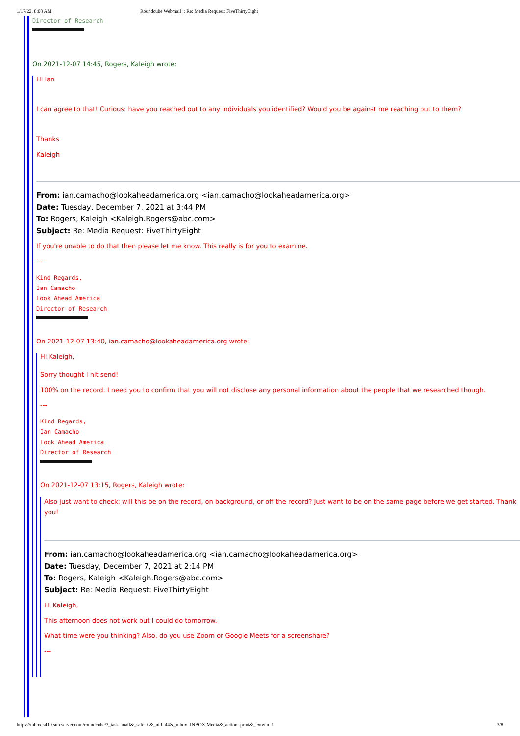1/17/22, 8:08 AM Roundcube Webmail :: Re: Media Request: FiveThirtyEight
Director of Research
On 2021-12-07 14:45, Rogers, Kaleigh wrote:
Hi Ian
I can agree to that! Curious: have you reached out to any individuals you identified? Would you be against me reaching out to them?
Thanks
Kaleigh
From: ian.camacho@lookaheadamerica.org <ian.camacho@lookaheadamerica.org>
Date: Tuesday, December 7, 2021 at 3:44 PM
To: Rogers, Kaleigh <Kaleigh.Rogers@abc.com>
Subject: Re: Media Request: FiveThirtyEight
If you're unable to do that then please let me know. This really is for you to examine.
---
Kind Regards,
Ian Camacho
Look Ahead America
Director of Research
On 2021-12-07 13:40, ian.camacho@lookaheadamerica.org wrote:
Hi Kaleigh,
Sorry thought I hit send!
100% on the record. I need you to confirm that you will not disclose any personal information about the people that we researched though.
---
Kind Regards,
Ian Camacho
Look Ahead America
Director of Research
On 2021-12-07 13:15, Rogers, Kaleigh wrote:
Also just want to check: will this be on the record, on background, or off the record? Just want to be on the same page before we get started. Thank you!
From: ian.camacho@lookaheadamerica.org <ian.camacho@lookaheadamerica.org>
Date: Tuesday, December 7, 2021 at 2:14 PM
To: Rogers, Kaleigh <Kaleigh.Rogers@abc.com>
Subject: Re: Media Request: FiveThirtyEight
Hi Kaleigh,
This afternoon does not work but I could do tomorrow.
What time were you thinking? Also, do you use Zoom or Google Meets for a screenshare?
---
https://mbox.s419.sureserver.com/roundcube/?_task=mail&_safe=0&_uid=44&_mbox=INBOX.Media&_action=print&_extwin=1 3/8